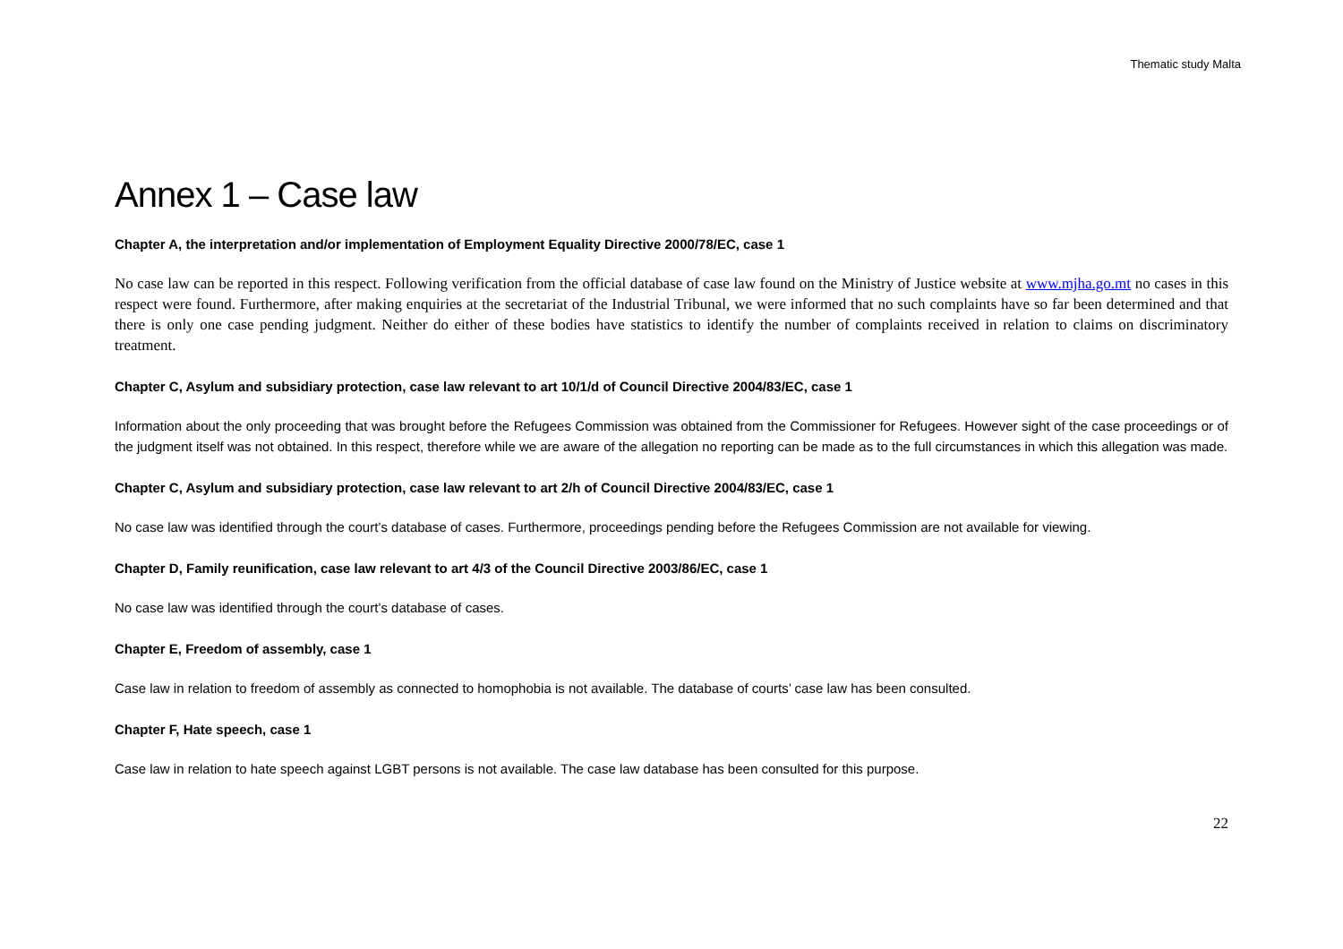Thematic study Malta
Annex 1 – Case law
Chapter A, the interpretation and/or implementation of Employment Equality Directive 2000/78/EC, case 1
No case law can be reported in this respect. Following verification from the official database of case law found on the Ministry of Justice website at www.mjha.go.mt no cases in this respect were found. Furthermore, after making enquiries at the secretariat of the Industrial Tribunal, we were informed that no such complaints have so far been determined and that there is only one case pending judgment. Neither do either of these bodies have statistics to identify the number of complaints received in relation to claims on discriminatory treatment.
Chapter C, Asylum and subsidiary protection, case law relevant to art 10/1/d of Council Directive 2004/83/EC, case 1
Information about the only proceeding that was brought before the Refugees Commission was obtained from the Commissioner for Refugees. However sight of the case proceedings or of the judgment itself was not obtained. In this respect, therefore while we are aware of the allegation no reporting can be made as to the full circumstances in which this allegation was made.
Chapter C, Asylum and subsidiary protection, case law relevant to art 2/h of Council Directive 2004/83/EC, case 1
No case law was identified through the court’s database of cases. Furthermore, proceedings pending before the Refugees Commission are not available for viewing.
Chapter D, Family reunification, case law relevant to art 4/3 of the Council Directive 2003/86/EC, case 1
No case law was identified through the court’s database of cases.
Chapter E, Freedom of assembly, case 1
Case law in relation to freedom of assembly as connected to homophobia is not available. The database of courts’ case law has been consulted.
Chapter F, Hate speech, case 1
Case law in relation to hate speech against LGBT persons is not available. The case law database has been consulted for this purpose.
22